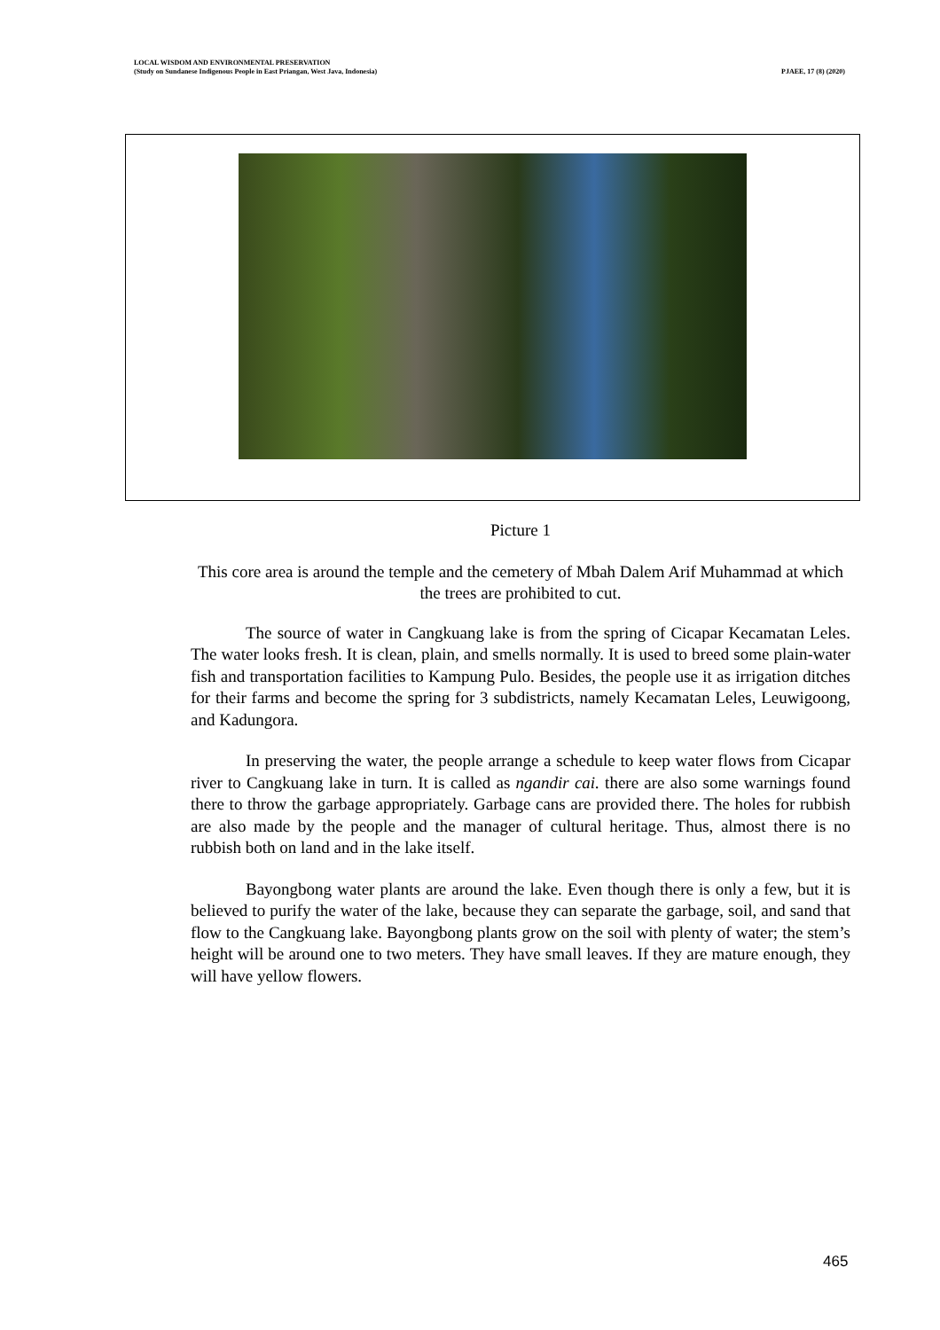LOCAL WISDOM AND ENVIRONMENTAL PRESERVATION
(Study on Sundanese Indigenous People in East Priangan, West Java, Indonesia)
PJAEE, 17 (8) (2020)
Picture 1
This core area is around the temple and the cemetery of Mbah Dalem Arif Muhammad at which the trees are prohibited to cut.
The source of water in Cangkuang lake is from the spring of Cicapar Kecamatan Leles. The water looks fresh. It is clean, plain, and smells normally. It is used to breed some plain-water fish and transportation facilities to Kampung Pulo. Besides, the people use it as irrigation ditches for their farms and become the spring for 3 subdistricts, namely Kecamatan Leles, Leuwigoong, and Kadungora.
In preserving the water, the people arrange a schedule to keep water flows from Cicapar river to Cangkuang lake in turn. It is called as ngandir cai. there are also some warnings found there to throw the garbage appropriately. Garbage cans are provided there. The holes for rubbish are also made by the people and the manager of cultural heritage. Thus, almost there is no rubbish both on land and in the lake itself.
Bayongbong water plants are around the lake. Even though there is only a few, but it is believed to purify the water of the lake, because they can separate the garbage, soil, and sand that flow to the Cangkuang lake. Bayongbong plants grow on the soil with plenty of water; the stem’s height will be around one to two meters. They have small leaves. If they are mature enough, they will have yellow flowers.
465